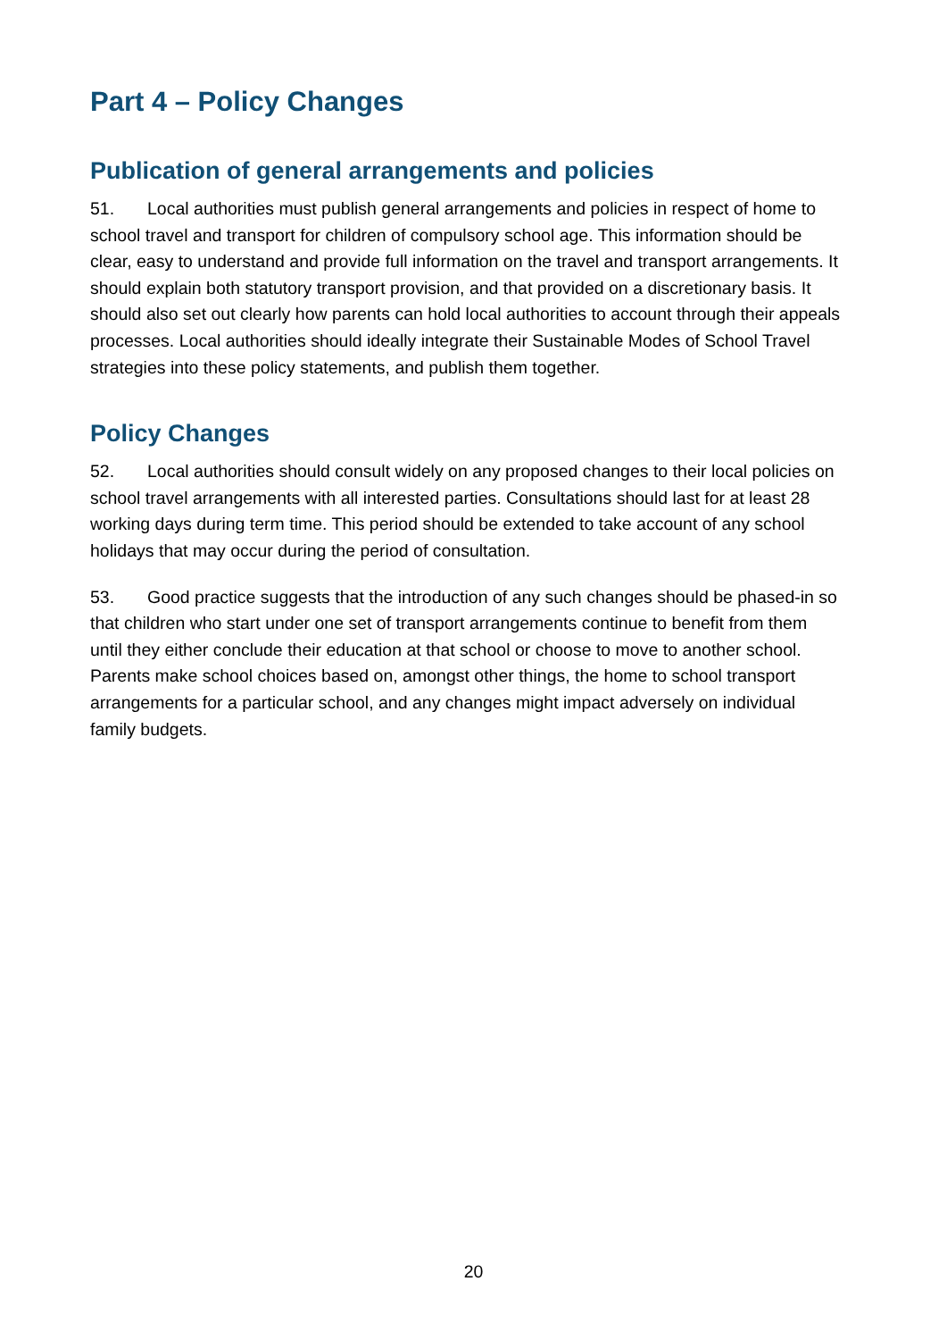Part 4 – Policy Changes
Publication of general arrangements and policies
51. Local authorities must publish general arrangements and policies in respect of home to school travel and transport for children of compulsory school age. This information should be clear, easy to understand and provide full information on the travel and transport arrangements. It should explain both statutory transport provision, and that provided on a discretionary basis. It should also set out clearly how parents can hold local authorities to account through their appeals processes. Local authorities should ideally integrate their Sustainable Modes of School Travel strategies into these policy statements, and publish them together.
Policy Changes
52. Local authorities should consult widely on any proposed changes to their local policies on school travel arrangements with all interested parties. Consultations should last for at least 28 working days during term time. This period should be extended to take account of any school holidays that may occur during the period of consultation.
53. Good practice suggests that the introduction of any such changes should be phased-in so that children who start under one set of transport arrangements continue to benefit from them until they either conclude their education at that school or choose to move to another school. Parents make school choices based on, amongst other things, the home to school transport arrangements for a particular school, and any changes might impact adversely on individual family budgets.
20